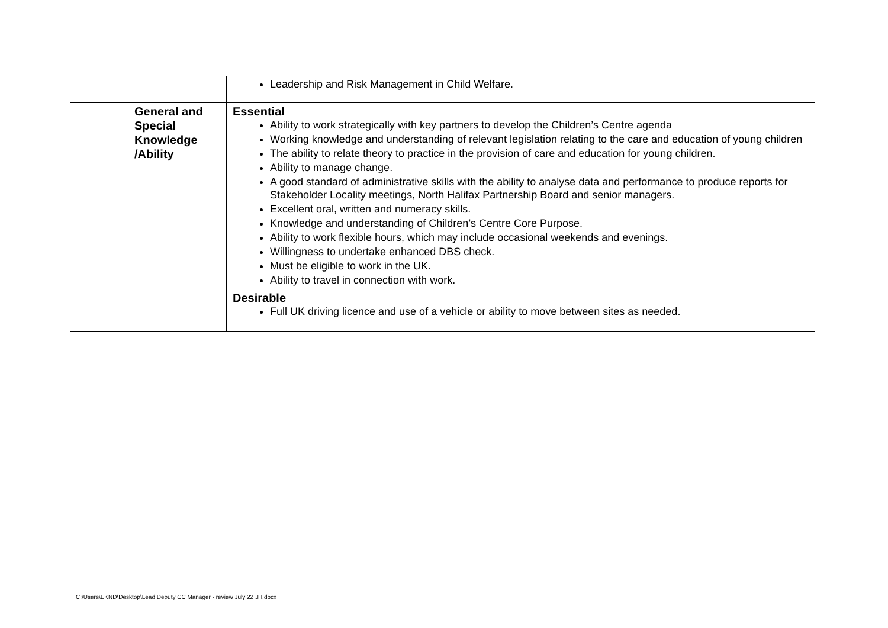| | | Leadership and Risk Management in Child Welfare. |
| | General and Special Knowledge /Ability | Essential Ability to work strategically with key partners to develop the Children’s Centre agenda Working knowledge and understanding of relevant legislation relating to the care and education of young children The ability to relate theory to practice in the provision of care and education for young children. Ability to manage change. A good standard of administrative skills with the ability to analyse data and performance to produce reports for Stakeholder Locality meetings, North Halifax Partnership Board and senior managers. Excellent oral, written and numeracy skills. Knowledge and understanding of Children’s Centre Core Purpose. Ability to work flexible hours, which may include occasional weekends and evenings. Willingness to undertake enhanced DBS check. Must be eligible to work in the UK. Ability to travel in connection with work. |
| | | Desirable Full UK driving licence and use of a vehicle or ability to move between sites as needed. |
C:\Users\EKND\Desktop\Lead Deputy CC Manager - review July 22 JH.docx